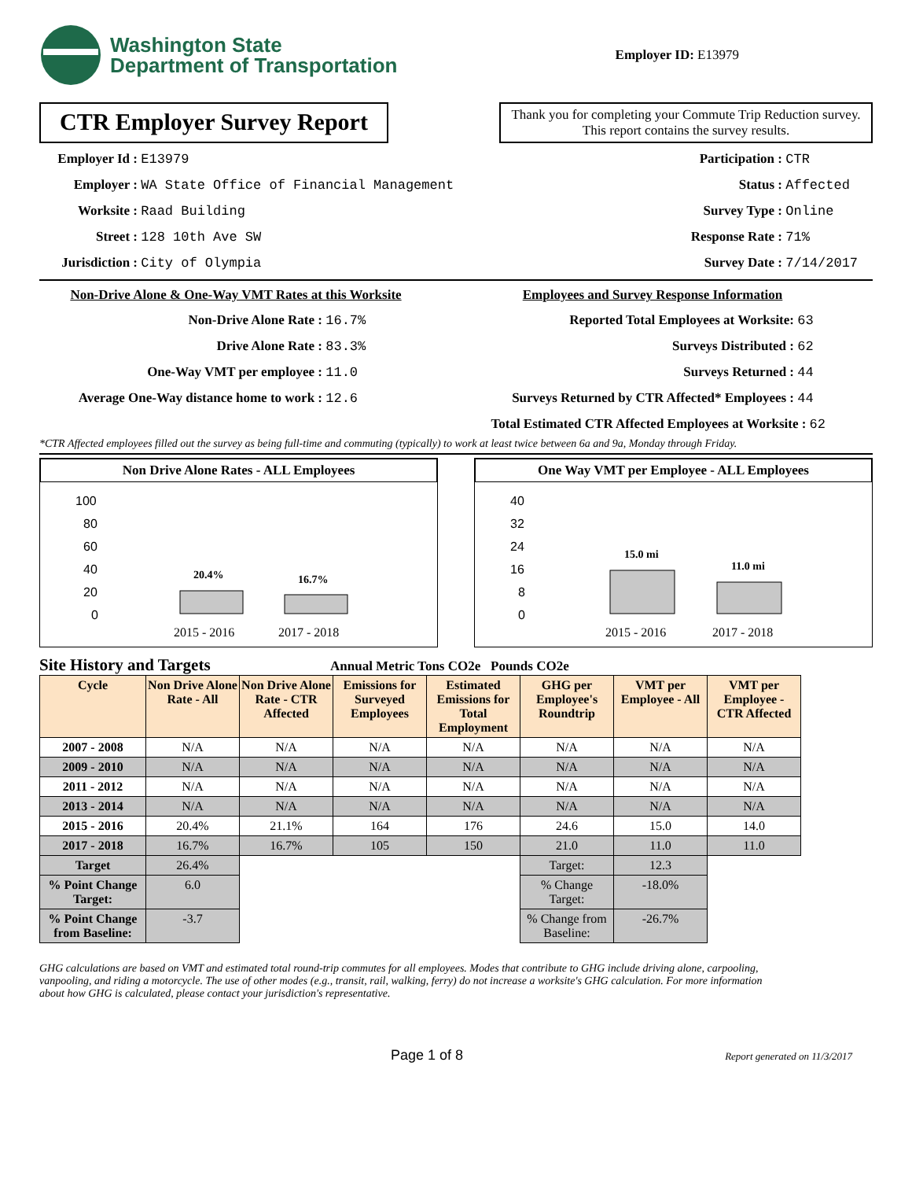Washington State
Department of Transportation
Employer ID: E13979
CTR Employer Survey Report
Thank you for completing your Commute Trip Reduction survey. This report contains the survey results.
Employer Id : E13979
Employer : WA State Office of Financial Management
Worksite : Raad Building
Street : 128 10th Ave SW
Jurisdiction : City of Olympia
Participation : CTR
Status : Affected
Survey Type : Online
Response Rate : 71%
Survey Date : 7/14/2017
Non-Drive Alone & One-Way VMT Rates at this Worksite
Non-Drive Alone Rate : 16.7%
Drive Alone Rate : 83.3%
One-Way VMT per employee : 11.0
Average One-Way distance home to work : 12.6
Employees and Survey Response Information
Reported Total Employees at Worksite: 63
Surveys Distributed : 62
Surveys Returned : 44
Surveys Returned by CTR Affected* Employees : 44
Total Estimated CTR Affected Employees at Worksite : 62
*CTR Affected employees filled out the survey as being full-time and commuting (typically) to work at least twice between 6a and 9a, Monday through Friday.
Non Drive Alone Rates - ALL Employees
100
80
60
40
20
0
20.4%
16.7%
2015 - 2016
2017 - 2018
One Way VMT per Employee - ALL Employees
40
32
24
16
8
0
15.0 mi
11.0 mi
2015 - 2016
2017 - 2018
Site History and Targets Annual Metric Tons CO2e Pounds CO2e
| Cycle | Non Drive Alone Rate - All | Non Drive Alone Rate - CTR Affected | Emissions for Surveyed Employees | Estimated Emissions for Total Employment | GHG per Employee's Roundtrip | VMT per Employee - All | VMT per Employee - CTR Affected |
| --- | --- | --- | --- | --- | --- | --- | --- |
| 2007 - 2008 | N/A | N/A | N/A | N/A | N/A | N/A | N/A |
| 2009 - 2010 | N/A | N/A | N/A | N/A | N/A | N/A | N/A |
| 2011 - 2012 | N/A | N/A | N/A | N/A | N/A | N/A | N/A |
| 2013 - 2014 | N/A | N/A | N/A | N/A | N/A | N/A | N/A |
| 2015 - 2016 | 20.4% | 21.1% | 164 | 176 | 24.6 | 15.0 | 14.0 |
| 2017 - 2018 | 16.7% | 16.7% | 105 | 150 | 21.0 | 11.0 | 11.0 |
| Target | 26.4% | | | | Target: | 12.3 | |
| % Point Change Target: | 6.0 | | | | % Change Target: | -18.0% | |
| % Point Change from Baseline: | -3.7 | | | | % Change from Baseline: | -26.7% | |
GHG calculations are based on VMT and estimated total round-trip commutes for all employees. Modes that contribute to GHG include driving alone, carpooling, vanpooling, and riding a motorcycle. The use of other modes (e.g., transit, rail, walking, ferry) do not increase a worksite's GHG calculation. For more information about how GHG is calculated, please contact your jurisdiction's representative.
Page 1 of 8 Report generated on 11/3/2017